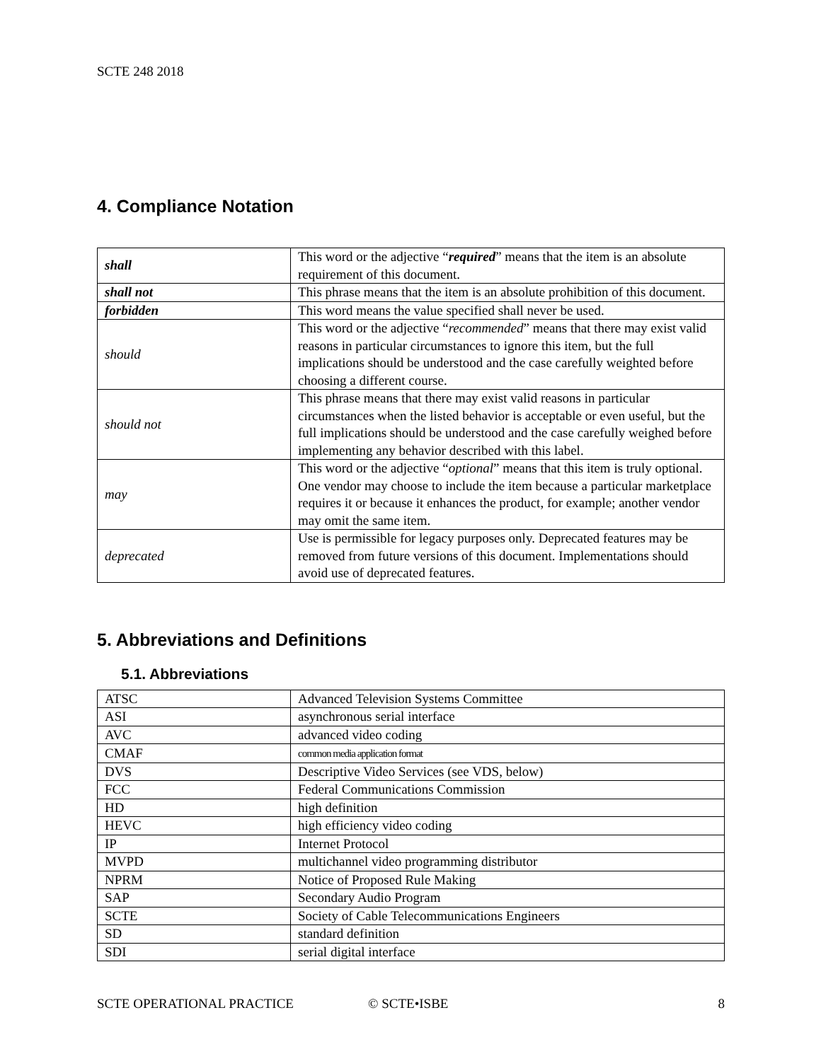SCTE 248 2018
4. Compliance Notation
| shall | This word or the adjective “ required ” means that the item is an absolute requirement of this document. |
| shall not | This phrase means that the item is an absolute prohibition of this document. |
| forbidden | This word means the value specified shall never be used. |
| should | This word or the adjective “ recommended ” means that there may exist valid reasons in particular circumstances to ignore this item, but the full implications should be understood and the case carefully weighted before choosing a different course. |
| should not | This phrase means that there may exist valid reasons in particular circumstances when the listed behavior is acceptable or even useful, but the full implications should be understood and the case carefully weighed before implementing any behavior described with this label. |
| may | This word or the adjective “ optional ” means that this item is truly optional. One vendor may choose to include the item because a particular marketplace requires it or because it enhances the product, for example; another vendor may omit the same item. |
| deprecated | Use is permissible for legacy purposes only. Deprecated features may be removed from future versions of this document. Implementations should avoid use of deprecated features. |
5. Abbreviations and Definitions
5.1. Abbreviations
| ATSC | Advanced Television Systems Committee |
| ASI | asynchronous serial interface |
| AVC | advanced video coding |
| CMAF | common media application format |
| DVS | Descriptive Video Services (see VDS, below) |
| FCC | Federal Communications Commission |
| HD | high definition |
| HEVC | high efficiency video coding |
| IP | Internet Protocol |
| MVPD | multichannel video programming distributor |
| NPRM | Notice of Proposed Rule Making |
| SAP | Secondary Audio Program |
| SCTE | Society of Cable Telecommunications Engineers |
| SD | standard definition |
| SDI | serial digital interface |
SCTE OPERATIONAL PRACTICE © SCTE•ISBE 8